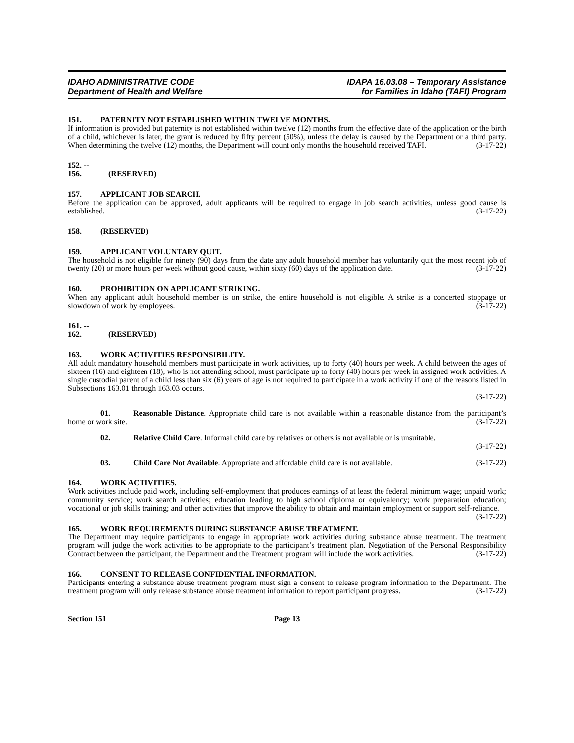IDAHO ADMINISTRATIVE CODE
Department of Health and Welfare
IDAPA 16.03.08 – Temporary Assistance
for Families in Idaho (TAFI) Program
151. PATERNITY NOT ESTABLISHED WITHIN TWELVE MONTHS.
If information is provided but paternity is not established within twelve (12) months from the effective date of the application or the birth of a child, whichever is later, the grant is reduced by fifty percent (50%), unless the delay is caused by the Department or a third party. When determining the twelve (12) months, the Department will count only months the household received TAFI. (3-17-22)
152. -- 156. (RESERVED)
157. APPLICANT JOB SEARCH.
Before the application can be approved, adult applicants will be required to engage in job search activities, unless good cause is established. (3-17-22)
158. (RESERVED)
159. APPLICANT VOLUNTARY QUIT.
The household is not eligible for ninety (90) days from the date any adult household member has voluntarily quit the most recent job of twenty (20) or more hours per week without good cause, within sixty (60) days of the application date. (3-17-22)
160. PROHIBITION ON APPLICANT STRIKING.
When any applicant adult household member is on strike, the entire household is not eligible. A strike is a concerted stoppage or slowdown of work by employees. (3-17-22)
161. -- 162. (RESERVED)
163. WORK ACTIVITIES RESPONSIBILITY.
All adult mandatory household members must participate in work activities, up to forty (40) hours per week. A child between the ages of sixteen (16) and eighteen (18), who is not attending school, must participate up to forty (40) hours per week in assigned work activities. A single custodial parent of a child less than six (6) years of age is not required to participate in a work activity if one of the reasons listed in Subsections 163.01 through 163.03 occurs.
(3-17-22)
01. Reasonable Distance. Appropriate child care is not available within a reasonable distance from the participant’s home or work site. (3-17-22)
02. Relative Child Care. Informal child care by relatives or others is not available or is unsuitable.
(3-17-22)
03. Child Care Not Available. Appropriate and affordable child care is not available. (3-17-22)
164. WORK ACTIVITIES.
Work activities include paid work, including self-employment that produces earnings of at least the federal minimum wage; unpaid work; community service; work search activities; education leading to high school diploma or equivalency; work preparation education; vocational or job skills training; and other activities that improve the ability to obtain and maintain employment or support self-reliance. (3-17-22)
165. WORK REQUIREMENTS DURING SUBSTANCE ABUSE TREATMENT.
The Department may require participants to engage in appropriate work activities during substance abuse treatment. The treatment program will judge the work activities to be appropriate to the participant’s treatment plan. Negotiation of the Personal Responsibility Contract between the participant, the Department and the Treatment program will include the work activities. (3-17-22)
166. CONSENT TO RELEASE CONFIDENTIAL INFORMATION.
Participants entering a substance abuse treatment program must sign a consent to release program information to the Department. The treatment program will only release substance abuse treatment information to report participant progress. (3-17-22)
Section 151 Page 13